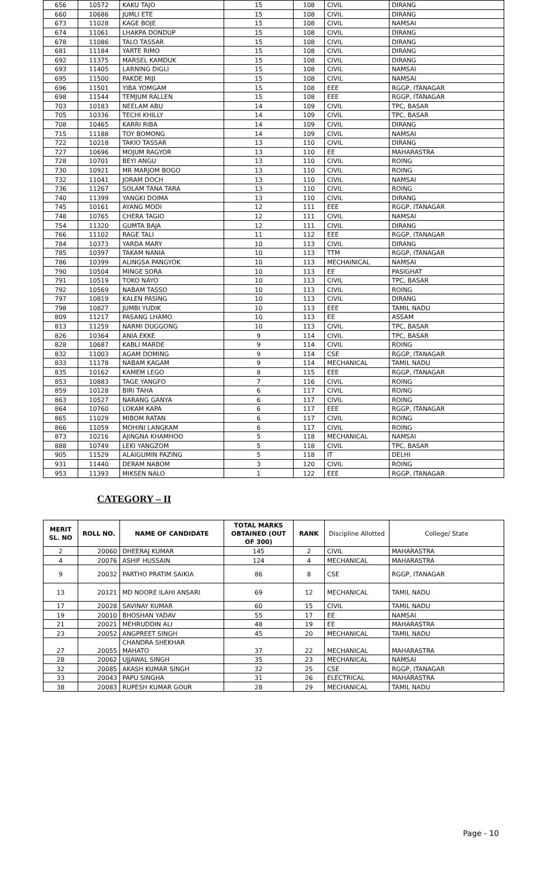| 656 | 10572 | KAKU TAJO | 15 | 108 | CIVIL | DIRANG |
| 660 | 10686 | JUMLI ETE | 15 | 108 | CIVIL | DIRANG |
| 673 | 11028 | KAGE BOJE | 15 | 108 | CIVIL | NAMSAI |
| 674 | 11061 | LHAKPA DONDUP | 15 | 108 | CIVIL | DIRANG |
| 678 | 11086 | TALO TASSAR | 15 | 108 | CIVIL | DIRANG |
| 681 | 11184 | YARTE RIMO | 15 | 108 | CIVIL | DIRANG |
| 692 | 11375 | MARSEL KAMDUK | 15 | 108 | CIVIL | DIRANG |
| 693 | 11405 | LARNING DIGLI | 15 | 108 | CIVIL | NAMSAI |
| 695 | 11500 | PAKDE MIJI | 15 | 108 | CIVIL | NAMSAI |
| 696 | 11501 | YIBA YOMGAM | 15 | 108 | EEE | RGGP, ITANAGAR |
| 698 | 11544 | TEMJUM RALLEN | 15 | 108 | EEE | RGGP, ITANAGAR |
| 703 | 10183 | NEELAM ABU | 14 | 109 | CIVIL | TPC, BASAR |
| 705 | 10336 | TECHI KHILLY | 14 | 109 | CIVIL | TPC, BASAR |
| 708 | 10465 | KARRI RIBA | 14 | 109 | CIVIL | DIRANG |
| 715 | 11188 | TOY BOMONG | 14 | 109 | CIVIL | NAMSAI |
| 722 | 10218 | TAKIO TASSAR | 13 | 110 | CIVIL | DIRANG |
| 727 | 10696 | MOJUM RAGYOR | 13 | 110 | EE | MAHARASTRA |
| 728 | 10701 | BEYI ANGU | 13 | 110 | CIVIL | ROING |
| 730 | 10921 | MR MARJOM BOGO | 13 | 110 | CIVIL | ROING |
| 732 | 11041 | JORAM DOCH | 13 | 110 | CIVIL | NAMSAI |
| 736 | 11267 | SOLAM TANA TARA | 13 | 110 | CIVIL | ROING |
| 740 | 11399 | YANGKI DOIMA | 13 | 110 | CIVIL | DIRANG |
| 745 | 10161 | AYANG MODI | 12 | 111 | EEE | RGGP, ITANAGAR |
| 748 | 10765 | CHERA TAGIO | 12 | 111 | CIVIL | NAMSAI |
| 754 | 11320 | GUMTA BAJA | 12 | 111 | CIVIL | DIRANG |
| 766 | 11102 | RAGE TALI | 11 | 112 | EEE | RGGP, ITANAGAR |
| 784 | 10373 | YARDA MARY | 10 | 113 | CIVIL | DIRANG |
| 785 | 10397 | TAKAM NANIA | 10 | 113 | TTM | RGGP, ITANAGAR |
| 786 | 10399 | ALINGSA PANGYOK | 10 | 113 | MECHAINICAL | NAMSAI |
| 790 | 10504 | MINGE SORA | 10 | 113 | EE | PASIGHAT |
| 791 | 10519 | TOKO NAYO | 10 | 113 | CIVIL | TPC, BASAR |
| 792 | 10569 | NABAM TASSO | 10 | 113 | CIVIL | ROING |
| 797 | 10819 | KALEN PASING | 10 | 113 | CIVIL | DIRANG |
| 798 | 10827 | JUMBI YUDIK | 10 | 113 | EEE | TAMIL NADU |
| 809 | 11217 | PASANG LHAMO | 10 | 113 | EE | ASSAM |
| 813 | 11259 | NARMI DUGGONG | 10 | 113 | CIVIL | TPC, BASAR |
| 826 | 10364 | ANIA EKKE | 9 | 114 | CIVIL | TPC, BASAR |
| 828 | 10687 | KABLI MARDE | 9 | 114 | CIVIL | ROING |
| 832 | 11003 | AGAM DOMING | 9 | 114 | CSE | RGGP, ITANAGAR |
| 833 | 11178 | NABAM KAGAM | 9 | 114 | MECHANICAL | TAMIL NADU |
| 835 | 10162 | KAMEM LEGO | 8 | 115 | EEE | RGGP, ITANAGAR |
| 853 | 10883 | TAGE YANGFO | 7 | 116 | CIVIL | ROING |
| 859 | 10128 | BIRI TAHA | 6 | 117 | CIVIL | ROING |
| 863 | 10527 | NARANG GANYA | 6 | 117 | CIVIL | ROING |
| 864 | 10760 | LOKAM KAPA | 6 | 117 | EEE | RGGP, ITANAGAR |
| 865 | 11029 | MIBOM RATAN | 6 | 117 | CIVIL | ROING |
| 866 | 11059 | MOHINI LANGKAM | 6 | 117 | CIVIL | ROING |
| 873 | 10216 | AJINGNA KHAMHOO | 5 | 118 | MECHANICAL | NAMSAI |
| 888 | 10749 | LEKI YANGZOM | 5 | 118 | CIVIL | TPC, BASAR |
| 905 | 11529 | ALAIGUMIN PAZING | 5 | 118 | IT | DELHI |
| 931 | 11440 | DERAM NABOM | 3 | 120 | CIVIL | ROING |
| 953 | 11393 | MIKSEN NALO | 1 | 122 | EEE | RGGP, ITANAGAR |
CATEGORY – II
| MERIT SL. NO | ROLL NO. | NAME OF CANDIDATE | TOTAL MARKS OBTAINED (OUT OF 300) | RANK | Discipline Allotted | College/ State |
| --- | --- | --- | --- | --- | --- | --- |
| 2 | 20060 | DHEERAJ KUMAR | 145 | 2 | CIVIL | MAHARASTRA |
| 4 | 20076 | ASHIF HUSSAIN | 124 | 4 | MECHANICAL | MAHARASTRA |
| 9 | 20032 | PARTHO PRATIM SAIKIA | 86 | 8 | CSE | RGGP, ITANAGAR |
| 13 | 20121 | MD NOORE ILAHI ANSARI | 69 | 12 | MECHANICAL | TAMIL NADU |
| 17 | 20028 | SAVINAY KUMAR | 60 | 15 | CIVIL | TAMIL NADU |
| 19 | 20010 | BHOSHAN YADAV | 55 | 17 | EE | NAMSAI |
| 21 | 20021 | MEHRUDDIN ALI | 48 | 19 | EE | MAHARASTRA |
| 23 | 20052 | ANGPREET SINGH | 45 | 20 | MECHANICAL | TAMIL NADU |
| 27 | 20055 | CHANDRA SHEKHAR MAHATO | 37 | 22 | MECHANICAL | MAHARASTRA |
| 28 | 20062 | UJJAWAL SINGH | 35 | 23 | MECHANICAL | NAMSAI |
| 32 | 20085 | AKASH KUMAR SINGH | 32 | 25 | CSE | RGGP, ITANAGAR |
| 33 | 20043 | PAPU SINGHA | 31 | 26 | ELECTRICAL | MAHARASTRA |
| 38 | 20083 | RUPESH KUMAR GOUR | 28 | 29 | MECHANICAL | TAMIL NADU |
Page - 10